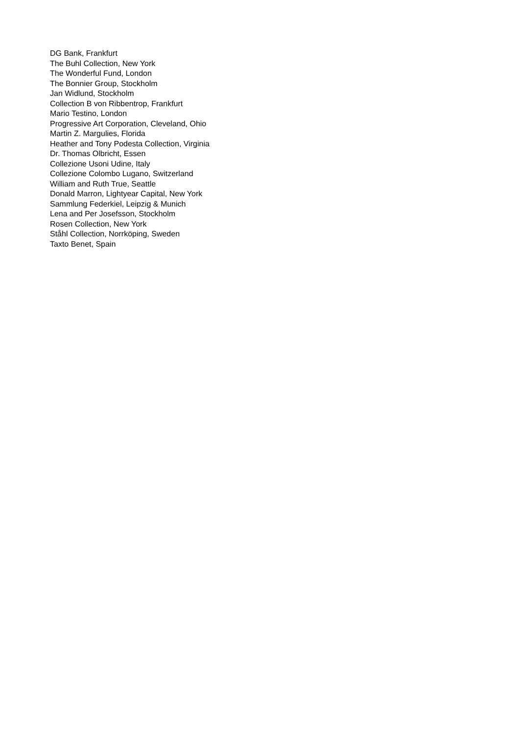DG Bank, Frankfurt
The Buhl Collection, New York
The Wonderful Fund, London
The Bonnier Group, Stockholm
Jan Widlund, Stockholm
Collection B von Ribbentrop, Frankfurt
Mario Testino, London
Progressive Art Corporation, Cleveland, Ohio
Martin Z. Margulies, Florida
Heather and Tony Podesta Collection, Virginia
Dr. Thomas Olbricht, Essen
Collezione Usoni Udine, Italy
Collezione Colombo Lugano, Switzerland
William and Ruth True, Seattle
Donald Marron, Lightyear Capital, New York
Sammlung Federkiel, Leipzig & Munich
Lena and Per Josefsson, Stockholm
Rosen Collection, New York
Ståhl Collection, Norrköping, Sweden
Taxto Benet, Spain